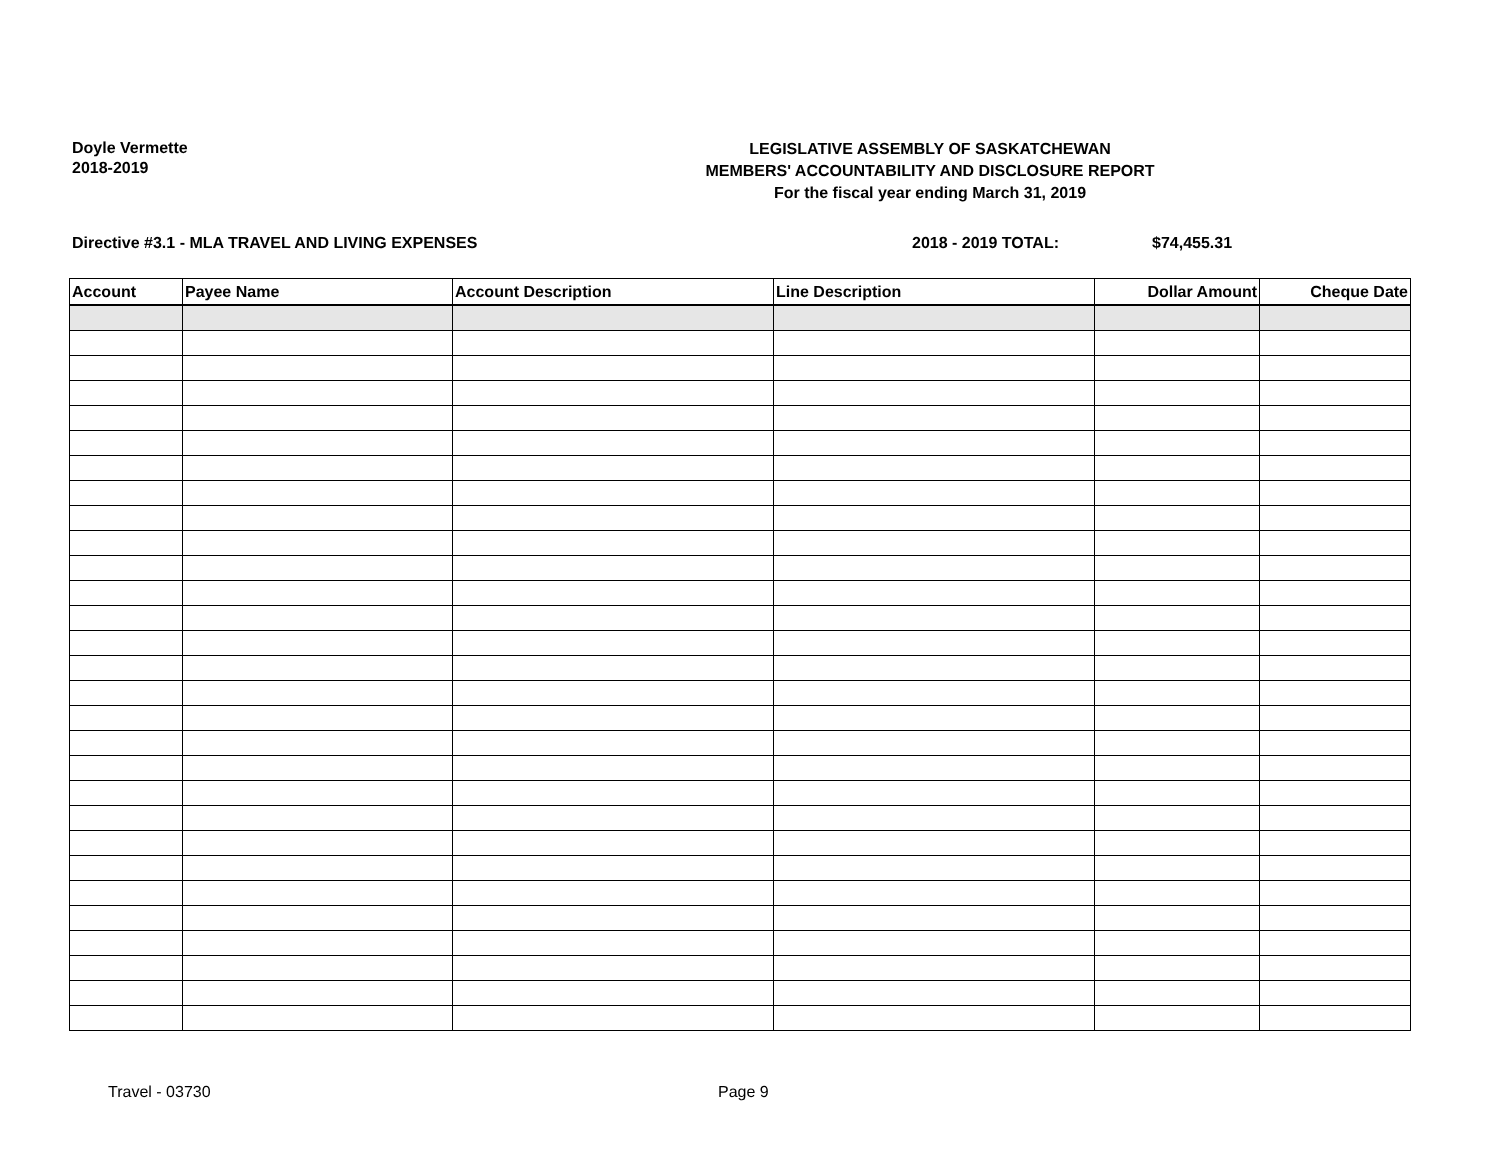Doyle Vermette
2018-2019
LEGISLATIVE ASSEMBLY OF SASKATCHEWAN
MEMBERS' ACCOUNTABILITY AND DISCLOSURE REPORT
For the fiscal year ending March 31, 2019
Directive #3.1 - MLA TRAVEL AND LIVING EXPENSES 2018 - 2019 TOTAL: $74,455.31
| Account | Payee Name | Account Description | Line Description | Dollar Amount | Cheque Date |
| --- | --- | --- | --- | --- | --- |
Travel - 03730 Page 9